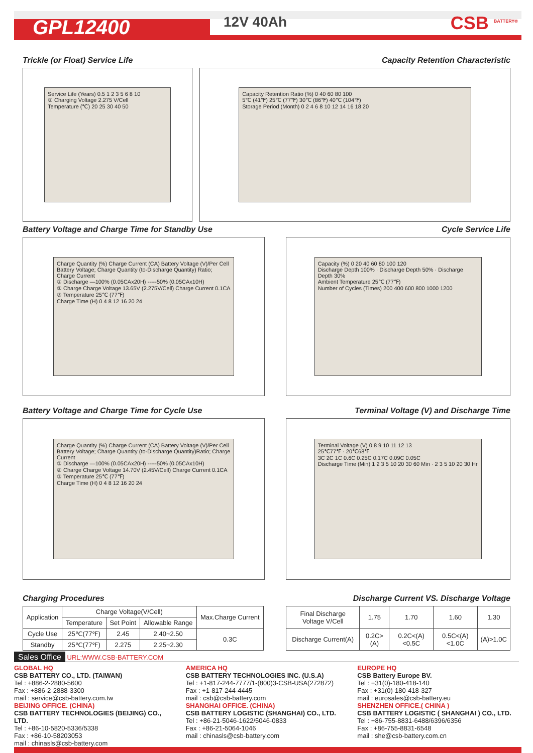GPL12400
12V 40Ah CSB <sup>BATTERY®</sup>
Trickle (or Float) Service Life
Capacity Retention Characteristic
Service Life (Years) 0.5 1 2 3 5 6 8 10
① Charging Voltage 2.275 V/Cell
Temperature (℃) 20 25 30 40 50
Capacity Retention Ratio (%) 0 40 60 80 100
5℃ (41℉) 25℃ (77℉) 30℃ (86℉) 40℃ (104℉)
Storage Period (Month) 0 2 4 6 8 10 12 14 16 18 20
Battery Voltage and Charge Time for Standby Use
Cycle Service Life
Charge Quantity (%) Charge Current (CA) Battery Voltage (V)/Per Cell
Battery Voltage; Charge Quantity (to-Discharge Quantity) Ratio; Charge Current
① Discharge —100% (0.05CAx20H) -----50% (0.05CAx10H)
② Charge Charge Voltage 13.65V (2.275V/Cell) Charge Current 0.1CA
③ Temperature 25℃ (77℉)
Charge Time (H) 0 4 8 12 16 20 24
Capacity (%) 0 20 40 60 80 100 120
Discharge Depth 100% · Discharge Depth 50% · Discharge Depth 30%
Ambient Temperature 25℃ (77℉)
Number of Cycles (Times) 200 400 600 800 1000 1200
Battery Voltage and Charge Time for Cycle Use
Terminal Voltage (V) and Discharge Time
Charge Quantity (%) Charge Current (CA) Battery Voltage (V)/Per Cell
Battery Voltage; Charge Quantity (to-Discharge Quantity)Ratio; Charge Current
① Discharge —100% (0.05CAx20H) -----50% (0.05CAx10H)
② Charge Charge Voltage 14.70V (2.45V/Cell) Charge Current 0.1CA
③ Temperature 25℃ (77℉)
Charge Time (H) 0 4 8 12 16 20 24
Terminal Voltage (V) 0 8 9 10 11 12 13
25℃77℉ · 20℃68℉
3C 2C 1C 0.6C 0.25C 0.17C 0.09C 0.05C
Discharge Time (Min) 1 2 3 5 10 20 30 60 Min · 2 3 5 10 20 30 Hr
Charging Procedures Discharge Current VS. Discharge Voltage
| Application | Charge Voltage(V/Cell) | | | Max.Charge Current |
| --- | --- | --- | --- | --- |
| | Temperature | Set Point | Allowable Range | |
| Cycle Use | 25℃(77℉) | 2.45 | 2.40~2.50 | 0.3C |
| Standby | 25℃(77℉) | 2.275 | 2.25~2.30 | |
| Final Discharge Voltage V/Cell | 1.75 | 1.70 | 1.60 | 1.30 |
| Discharge Current(A) | 0.2C>(A) | 0.2C<(A)<0.5C | 0.5C<(A)<1.0C | (A)>1.0C |
Sales Office URL:WWW.CSB-BATTERY.COM
GLOBAL HQ
CSB BATTERY CO., LTD. (TAIWAN)
Tel : +886-2-2880-5600
Fax : +886-2-2888-3300
mail : service@csb-battery.com.tw
BEIJING OFFICE. (CHINA)
CSB BATTERY TECHNOLOGIES (BEIJING) CO., LTD.
Tel : +86-10-5820-5336/5338
Fax : +86-10-58203053
mail : chinasls@csb-battery.com
AMERICA HQ
CSB BATTERY TECHNOLOGIES INC. (U.S.A)
Tel : +1-817-244-7777/1-(800)3-CSB-USA(272872)
Fax : +1-817-244-4445
mail : csb@csb-battery.com
SHANGHAI OFFICE. (CHINA)
CSB BATTERY LOGISTIC (SHANGHAI) CO., LTD.
Tel : +86-21-5046-1622/5046-0833
Fax : +86-21-5064-1046
mail : chinasls@csb-battery.com
EUROPE HQ
CSB Battery Europe BV.
Tel : +31(0)-180-418-140
Fax : +31(0)-180-418-327
mail : eurosales@csb-battery.eu
SHENZHEN OFFICE.( CHINA )
CSB BATTERY LOGISTIC ( SHANGHAI ) CO., LTD.
Tel : +86-755-8831-6488/6396/6356
Fax : +86-755-8831-6548
mail : she@csb-battery.com.cn